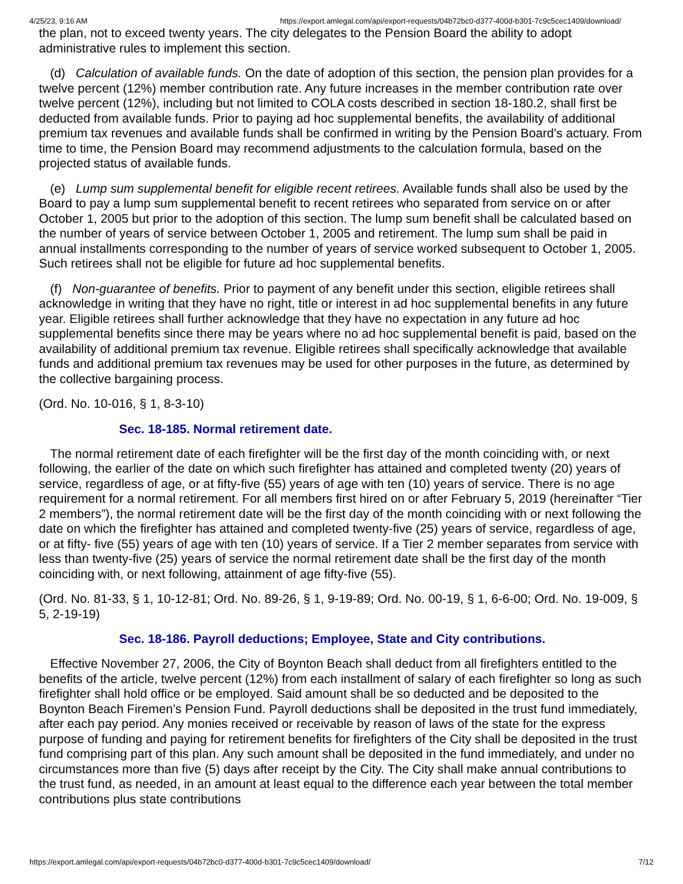4/25/23, 9:16 AM https://export.amlegal.com/api/export-requests/04b72bc0-d377-400d-b301-7c9c5cec1409/download/
the plan, not to exceed twenty years. The city delegates to the Pension Board the ability to adopt administrative rules to implement this section.
(d) Calculation of available funds. On the date of adoption of this section, the pension plan provides for a twelve percent (12%) member contribution rate. Any future increases in the member contribution rate over twelve percent (12%), including but not limited to COLA costs described in section 18-180.2, shall first be deducted from available funds. Prior to paying ad hoc supplemental benefits, the availability of additional premium tax revenues and available funds shall be confirmed in writing by the Pension Board's actuary. From time to time, the Pension Board may recommend adjustments to the calculation formula, based on the projected status of available funds.
(e) Lump sum supplemental benefit for eligible recent retirees. Available funds shall also be used by the Board to pay a lump sum supplemental benefit to recent retirees who separated from service on or after October 1, 2005 but prior to the adoption of this section. The lump sum benefit shall be calculated based on the number of years of service between October 1, 2005 and retirement. The lump sum shall be paid in annual installments corresponding to the number of years of service worked subsequent to October 1, 2005. Such retirees shall not be eligible for future ad hoc supplemental benefits.
(f) Non-guarantee of benefits. Prior to payment of any benefit under this section, eligible retirees shall acknowledge in writing that they have no right, title or interest in ad hoc supplemental benefits in any future year. Eligible retirees shall further acknowledge that they have no expectation in any future ad hoc supplemental benefits since there may be years where no ad hoc supplemental benefit is paid, based on the availability of additional premium tax revenue. Eligible retirees shall specifically acknowledge that available funds and additional premium tax revenues may be used for other purposes in the future, as determined by the collective bargaining process.
(Ord. No. 10-016, § 1, 8-3-10)
Sec. 18-185. Normal retirement date.
The normal retirement date of each firefighter will be the first day of the month coinciding with, or next following, the earlier of the date on which such firefighter has attained and completed twenty (20) years of service, regardless of age, or at fifty-five (55) years of age with ten (10) years of service. There is no age requirement for a normal retirement. For all members first hired on or after February 5, 2019 (hereinafter “Tier 2 members”), the normal retirement date will be the first day of the month coinciding with or next following the date on which the firefighter has attained and completed twenty-five (25) years of service, regardless of age, or at fifty- five (55) years of age with ten (10) years of service. If a Tier 2 member separates from service with less than twenty-five (25) years of service the normal retirement date shall be the first day of the month coinciding with, or next following, attainment of age fifty-five (55).
(Ord. No. 81-33, § 1, 10-12-81; Ord. No. 89-26, § 1, 9-19-89; Ord. No. 00-19, § 1, 6-6-00; Ord. No. 19-009, § 5, 2-19-19)
Sec. 18-186. Payroll deductions; Employee, State and City contributions.
Effective November 27, 2006, the City of Boynton Beach shall deduct from all firefighters entitled to the benefits of the article, twelve percent (12%) from each installment of salary of each firefighter so long as such firefighter shall hold office or be employed. Said amount shall be so deducted and be deposited to the Boynton Beach Firemen’s Pension Fund. Payroll deductions shall be deposited in the trust fund immediately, after each pay period. Any monies received or receivable by reason of laws of the state for the express purpose of funding and paying for retirement benefits for firefighters of the City shall be deposited in the trust fund comprising part of this plan. Any such amount shall be deposited in the fund immediately, and under no circumstances more than five (5) days after receipt by the City. The City shall make annual contributions to the trust fund, as needed, in an amount at least equal to the difference each year between the total member contributions plus state contributions
https://export.amlegal.com/api/export-requests/04b72bc0-d377-400d-b301-7c9c5cec1409/download/ 7/12